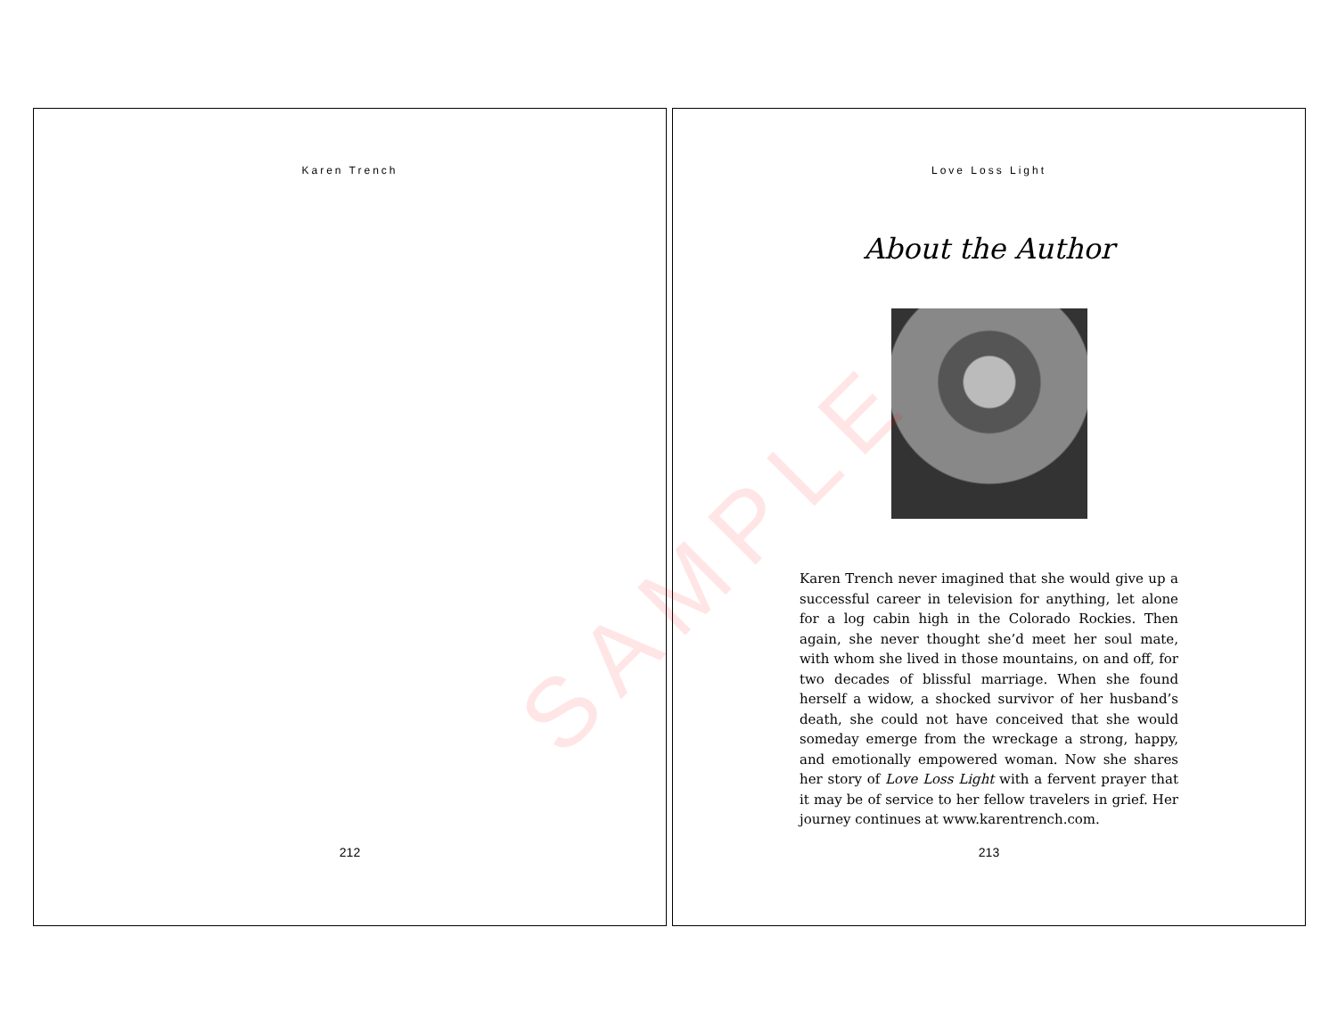Karen Trench
212
Love Loss Light
About the Author
Karen Trench never imagined that she would give up a successful career in television for anything, let alone for a log cabin high in the Colorado Rockies. Then again, she never thought she’d meet her soul mate, with whom she lived in those mountains, on and off, for two decades of blissful marriage. When she found herself a widow, a shocked survivor of her husband’s death, she could not have conceived that she would someday emerge from the wreckage a strong, happy, and emotionally empowered woman. Now she shares her story of Love Loss Light with a fervent prayer that it may be of service to her fellow travelers in grief. Her journey continues at www.karentrench.com.
213
SAMPLE